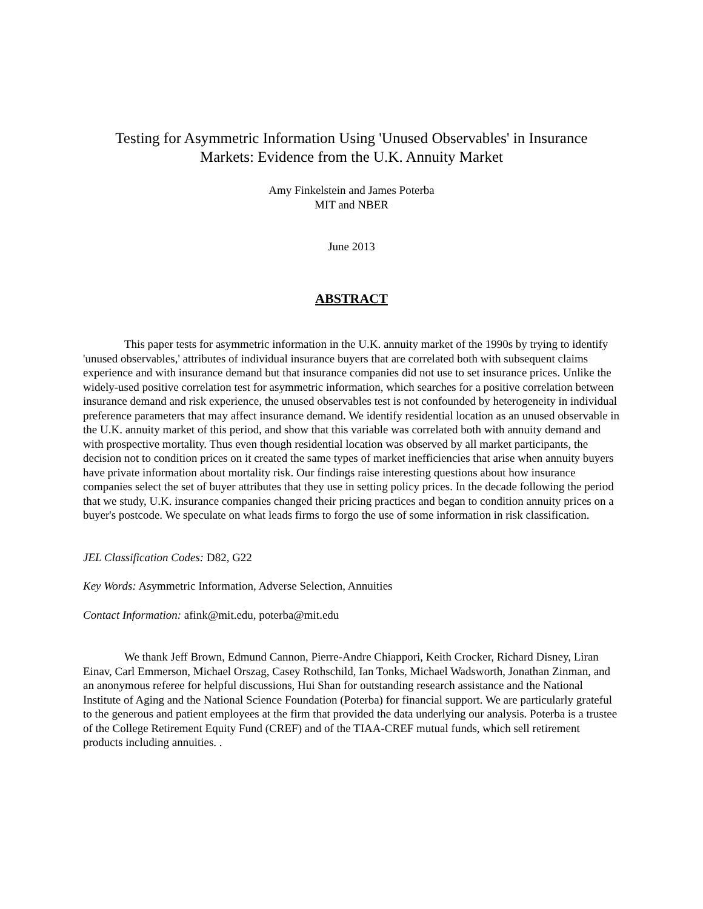Testing for Asymmetric Information Using 'Unused Observables' in Insurance
Markets: Evidence from the U.K. Annuity Market
Amy Finkelstein and James Poterba
MIT and NBER
June 2013
ABSTRACT
This paper tests for asymmetric information in the U.K. annuity market of the 1990s by trying to identify 'unused observables,' attributes of individual insurance buyers that are correlated both with subsequent claims experience and with insurance demand but that insurance companies did not use to set insurance prices. Unlike the widely-used positive correlation test for asymmetric information, which searches for a positive correlation between insurance demand and risk experience, the unused observables test is not confounded by heterogeneity in individual preference parameters that may affect insurance demand. We identify residential location as an unused observable in the U.K. annuity market of this period, and show that this variable was correlated both with annuity demand and with prospective mortality. Thus even though residential location was observed by all market participants, the decision not to condition prices on it created the same types of market inefficiencies that arise when annuity buyers have private information about mortality risk. Our findings raise interesting questions about how insurance companies select the set of buyer attributes that they use in setting policy prices. In the decade following the period that we study, U.K. insurance companies changed their pricing practices and began to condition annuity prices on a buyer's postcode. We speculate on what leads firms to forgo the use of some information in risk classification.
JEL Classification Codes: D82, G22
Key Words: Asymmetric Information, Adverse Selection, Annuities
Contact Information: afink@mit.edu, poterba@mit.edu
We thank Jeff Brown, Edmund Cannon, Pierre-Andre Chiappori, Keith Crocker, Richard Disney, Liran Einav, Carl Emmerson, Michael Orszag, Casey Rothschild, Ian Tonks, Michael Wadsworth, Jonathan Zinman, and an anonymous referee for helpful discussions, Hui Shan for outstanding research assistance and the National Institute of Aging and the National Science Foundation (Poterba) for financial support. We are particularly grateful to the generous and patient employees at the firm that provided the data underlying our analysis. Poterba is a trustee of the College Retirement Equity Fund (CREF) and of the TIAA-CREF mutual funds, which sell retirement products including annuities. .